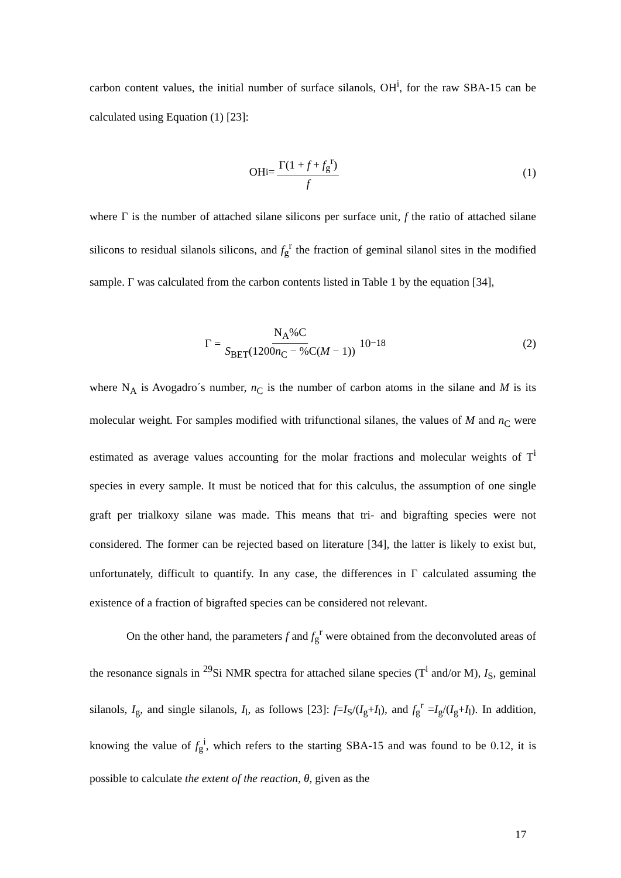carbon content values, the initial number of surface silanols, OH<sup>i</sup>, for the raw SBA-15 can be calculated using Equation (1) [23]:
OH<sup>i</sup> = Γ(1 + f + f<sub>g</sub><sup>r</sup>) f
(1)
where Γ is the number of attached silane silicons per surface unit, f the ratio of attached silane silicons to residual silanols silicons, and f<sub>g</sub><sup>r</sup> the fraction of geminal silanol sites in the modified sample. Γ was calculated from the carbon contents listed in Table 1 by the equation [34],
Γ = N<sub>A</sub>%C S<sub>BET</sub>(1200n<sub>C</sub> − %C(M − 1)) 10<sup>−18</sup>
(2)
where N<sub>A</sub> is Avogadro´s number, n<sub>C</sub> is the number of carbon atoms in the silane and M is its molecular weight. For samples modified with trifunctional silanes, the values of M and n<sub>C</sub> were estimated as average values accounting for the molar fractions and molecular weights of T<sup>i</sup> species in every sample. It must be noticed that for this calculus, the assumption of one single graft per trialkoxy silane was made. This means that tri- and bigrafting species were not considered. The former can be rejected based on literature [34], the latter is likely to exist but, unfortunately, difficult to quantify. In any case, the differences in Γ calculated assuming the existence of a fraction of bigrafted species can be considered not relevant.
On the other hand, the parameters f and f<sub>g</sub><sup>r</sup> were obtained from the deconvoluted areas of the resonance signals in <sup>29</sup>Si NMR spectra for attached silane species (T<sup>i</sup> and/or M), I<sub>S</sub>, geminal silanols, I<sub>g</sub>, and single silanols, I<sub>l</sub>, as follows [23]: f=I<sub>S</sub>/(I<sub>g</sub>+I<sub>l</sub>), and f<sub>g</sub><sup>r</sup> =I<sub>g</sub>/(I<sub>g</sub>+I<sub>l</sub>). In addition, knowing the value of f<sub>g</sub><sup>i</sup>, which refers to the starting SBA-15 and was found to be 0.12, it is possible to calculate the extent of the reaction, θ, given as the
17